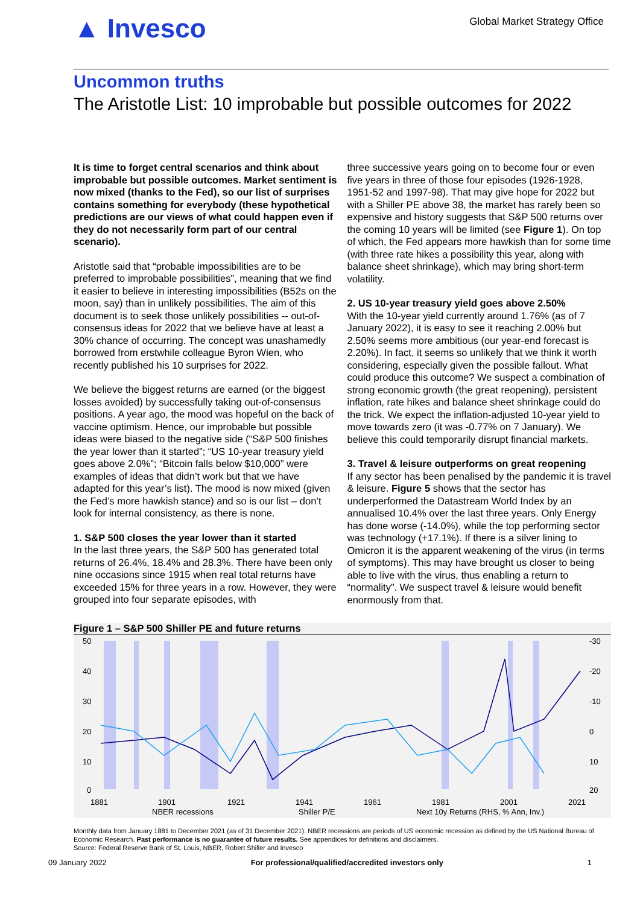▲ Invesco
Global Market Strategy Office
Uncommon truths
The Aristotle List: 10 improbable but possible outcomes for 2022
It is time to forget central scenarios and think about improbable but possible outcomes. Market sentiment is now mixed (thanks to the Fed), so our list of surprises contains something for everybody (these hypothetical predictions are our views of what could happen even if they do not necessarily form part of our central scenario).
Aristotle said that “probable impossibilities are to be preferred to improbable possibilities”, meaning that we find it easier to believe in interesting impossibilities (B52s on the moon, say) than in unlikely possibilities. The aim of this document is to seek those unlikely possibilities -- out-of-consensus ideas for 2022 that we believe have at least a 30% chance of occurring. The concept was unashamedly borrowed from erstwhile colleague Byron Wien, who recently published his 10 surprises for 2022.
We believe the biggest returns are earned (or the biggest losses avoided) by successfully taking out-of-consensus positions. A year ago, the mood was hopeful on the back of vaccine optimism. Hence, our improbable but possible ideas were biased to the negative side (“S&P 500 finishes the year lower than it started”; “US 10-year treasury yield goes above 2.0%”; “Bitcoin falls below $10,000” were examples of ideas that didn’t work but that we have adapted for this year’s list). The mood is now mixed (given the Fed’s more hawkish stance) and so is our list – don’t look for internal consistency, as there is none.
1. S&P 500 closes the year lower than it started
In the last three years, the S&P 500 has generated total returns of 26.4%, 18.4% and 28.3%. There have been only nine occasions since 1915 when real total returns have exceeded 15% for three years in a row. However, they were grouped into four separate episodes, with
three successive years going on to become four or even five years in three of those four episodes (1926-1928, 1951-52 and 1997-98). That may give hope for 2022 but with a Shiller PE above 38, the market has rarely been so expensive and history suggests that S&P 500 returns over the coming 10 years will be limited (see Figure 1). On top of which, the Fed appears more hawkish than for some time (with three rate hikes a possibility this year, along with balance sheet shrinkage), which may bring short-term volatility.
2. US 10-year treasury yield goes above 2.50%
With the 10-year yield currently around 1.76% (as of 7 January 2022), it is easy to see it reaching 2.00% but 2.50% seems more ambitious (our year-end forecast is 2.20%). In fact, it seems so unlikely that we think it worth considering, especially given the possible fallout. What could produce this outcome? We suspect a combination of strong economic growth (the great reopening), persistent inflation, rate hikes and balance sheet shrinkage could do the trick. We expect the inflation-adjusted 10-year yield to move towards zero (it was -0.77% on 7 January). We believe this could temporarily disrupt financial markets.
3. Travel & leisure outperforms on great reopening
If any sector has been penalised by the pandemic it is travel & leisure. Figure 5 shows that the sector has underperformed the Datastream World Index by an annualised 10.4% over the last three years. Only Energy has done worse (-14.0%), while the top performing sector was technology (+17.1%). If there is a silver lining to Omicron it is the apparent weakening of the virus (in terms of symptoms). This may have brought us closer to being able to live with the virus, thus enabling a return to “normality”. We suspect travel & leisure would benefit enormously from that.
Figure 1 – S&P 500 Shiller PE and future returns
50
40
30
20
10
0
-30
-20
-10
0
10
20
1881
1901
1921
1941
1961
1981
2001
2021
NBER recessions
Shiller P/E
Next 10y Returns (RHS, % Ann, Inv.)
Monthly data from January 1881 to December 2021 (as of 31 December 2021). NBER recessions are periods of US economic recession as defined by the US National Bureau of Economic Research. Past performance is no guarantee of future results. See appendices for definitions and disclaimers.
Source: Federal Reserve Bank of St. Louis, NBER, Robert Shiller and Invesco
09 January 2022 For professional/qualified/accredited investors only 1